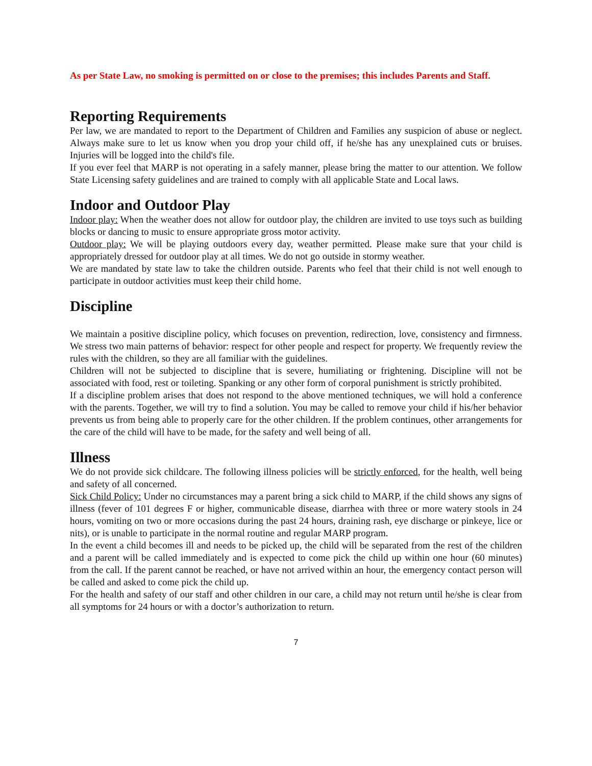As per State Law, no smoking is permitted on or close to the premises; this includes Parents and Staff.
Reporting Requirements
Per law, we are mandated to report to the Department of Children and Families any suspicion of abuse or neglect. Always make sure to let us know when you drop your child off, if he/she has any unexplained cuts or bruises. Injuries will be logged into the child's file.
If you ever feel that MARP is not operating in a safely manner, please bring the matter to our attention. We follow State Licensing safety guidelines and are trained to comply with all applicable State and Local laws.
Indoor and Outdoor Play
Indoor play: When the weather does not allow for outdoor play, the children are invited to use toys such as building blocks or dancing to music to ensure appropriate gross motor activity.
Outdoor play: We will be playing outdoors every day, weather permitted. Please make sure that your child is appropriately dressed for outdoor play at all times. We do not go outside in stormy weather.
We are mandated by state law to take the children outside. Parents who feel that their child is not well enough to participate in outdoor activities must keep their child home.
Discipline
We maintain a positive discipline policy, which focuses on prevention, redirection, love, consistency and firmness. We stress two main patterns of behavior: respect for other people and respect for property. We frequently review the rules with the children, so they are all familiar with the guidelines.
Children will not be subjected to discipline that is severe, humiliating or frightening. Discipline will not be associated with food, rest or toileting. Spanking or any other form of corporal punishment is strictly prohibited.
If a discipline problem arises that does not respond to the above mentioned techniques, we will hold a conference with the parents. Together, we will try to find a solution. You may be called to remove your child if his/her behavior prevents us from being able to properly care for the other children. If the problem continues, other arrangements for the care of the child will have to be made, for the safety and well being of all.
Illness
We do not provide sick childcare. The following illness policies will be strictly enforced, for the health, well being and safety of all concerned.
Sick Child Policy: Under no circumstances may a parent bring a sick child to MARP, if the child shows any signs of illness (fever of 101 degrees F or higher, communicable disease, diarrhea with three or more watery stools in 24 hours, vomiting on two or more occasions during the past 24 hours, draining rash, eye discharge or pinkeye, lice or nits), or is unable to participate in the normal routine and regular MARP program.
In the event a child becomes ill and needs to be picked up, the child will be separated from the rest of the children and a parent will be called immediately and is expected to come pick the child up within one hour (60 minutes) from the call. If the parent cannot be reached, or have not arrived within an hour, the emergency contact person will be called and asked to come pick the child up.
For the health and safety of our staff and other children in our care, a child may not return until he/she is clear from all symptoms for 24 hours or with a doctor’s authorization to return.
7